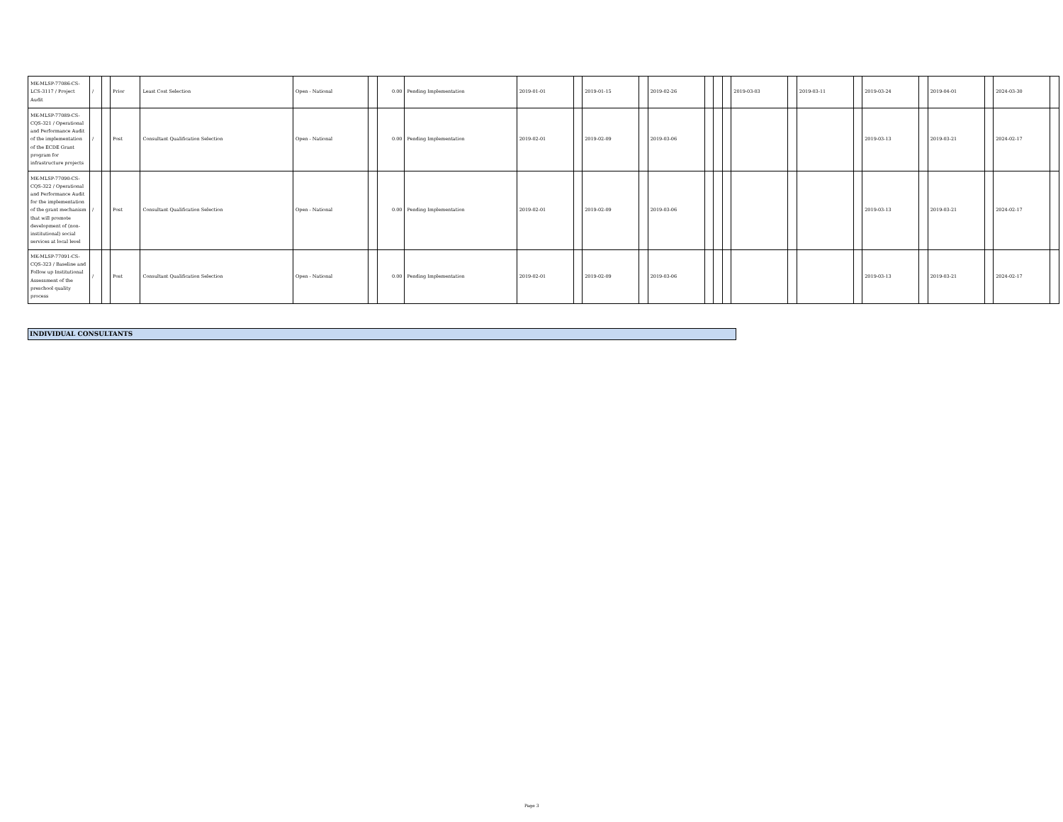| MK-MLSP-77086-CS-LCS-3117 / Project Audit | / | | Prior | Least Cost Selection | Open - National | | 0.00 | Pending Implementation | 2019-01-01 | | 2019-01-15 | | 2019-02-26 | | | | 2019-03-03 | | 2019-03-11 | | 2019-03-24 | | 2019-04-01 | | 2024-03-30 | |
| MK-MLSP-77089-CS-CQS-321 / Operational and Performance Audit of the implementation of the ECDE Grant program for infrastructure projects | / | | Post | Consultant Qualification Selection | Open - National | | 0.00 | Pending Implementation | 2019-02-01 | | 2019-02-09 | | 2019-03-06 | | | | | | | | 2019-03-13 | | 2019-03-21 | | 2024-02-17 | |
| MK-MLSP-77090-CS-CQS-322 / Operational and Performance Audit for the implementation of the grant mechanism that will promote development of (non-institutional) social services at local level | / | | Post | Consultant Qualification Selection | Open - National | | 0.00 | Pending Implementation | 2019-02-01 | | 2019-02-09 | | 2019-03-06 | | | | | | | | 2019-03-13 | | 2019-03-21 | | 2024-02-17 | |
| MK-MLSP-77091-CS-CQS-323 / Baseline and Follow up Institutional Assessment of the preschool quality process | / | | Post | Consultant Qualification Selection | Open - National | | 0.00 | Pending Implementation | 2019-02-01 | | 2019-02-09 | | 2019-03-06 | | | | | | | | 2019-03-13 | | 2019-03-21 | | 2024-02-17 | |
INDIVIDUAL CONSULTANTS
Page 3